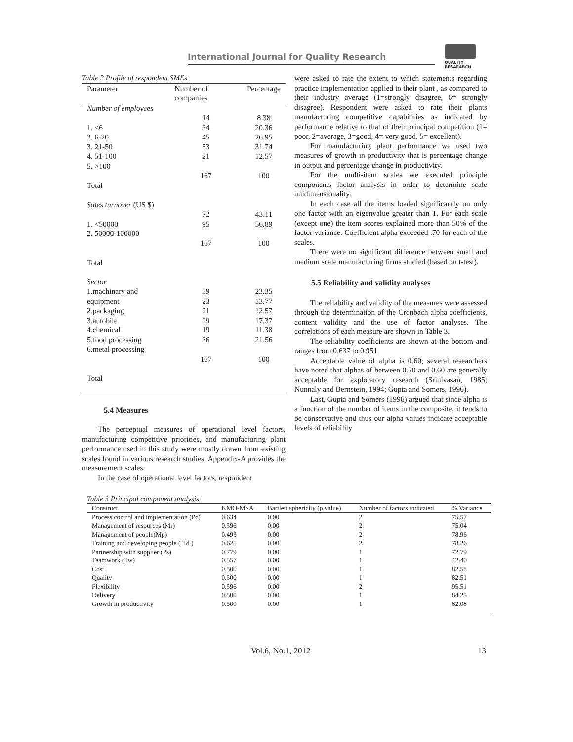International Journal for Quality Research
QUALITY
RESAEARCH
Table 2 Profile of respondent SMEs
| Parameter | Number of companies | Percentage |
| --- | --- | --- |
| Number of employees | 14 | 8.38 |
| 1. <6 | 34 | 20.36 |
| 2. 6-20 | 45 | 26.95 |
| 3. 21-50 | 53 | 31.74 |
| 4. 51-100 | 21 | 12.57 |
| 5. >100 | | |
| Total | 167 | 100 |
| Sales turnover (US $) | 72 | 43.11 |
| 1. <50000 | 95 | 56.89 |
| 2. 50000-100000 | 167 | 100 |
| Total | | |
| Sector | | |
| 1.machinary and equipment | 39 23 | 23.35 13.77 |
| 2.packaging | 21 | 12.57 |
| 3.autobile | 29 | 17.37 |
| 4.chemical | 19 | 11.38 |
| 5.food processing | 36 | 21.56 |
| 6.metal processing | 167 | 100 |
| Total | | |
5.4 Measures
The perceptual measures of operational level factors, manufacturing competitive priorities, and manufacturing plant performance used in this study were mostly drawn from existing scales found in various research studies. Appendix-A provides the measurement scales.
In the case of operational level factors, respondent
were asked to rate the extent to which statements regarding practice implementation applied to their plant , as compared to their industry average (1=strongly disagree, 6= strongly disagree). Respondent were asked to rate their plants manufacturing competitive capabilities as indicated by performance relative to that of their principal competition (1= poor, 2=average, 3=good, 4= very good, 5= excellent).
For manufacturing plant performance we used two measures of growth in productivity that is percentage change in output and percentage change in productivity.
For the multi-item scales we executed principle components factor analysis in order to determine scale unidimensionality.
In each case all the items loaded significantly on only one factor with an eigenvalue greater than 1. For each scale (except one) the item scores explained more than 50% of the factor variance. Coefficient alpha exceeded .70 for each of the scales.
There were no significant difference between small and medium scale manufacturing firms studied (based on t-test).
5.5 Reliability and validity analyses
The reliability and validity of the measures were assessed through the determination of the Cronbach alpha coefficients, content validity and the use of factor analyses. The correlations of each measure are shown in Table 3.
The reliability coefficients are shown at the bottom and ranges from 0.637 to 0.951.
Acceptable value of alpha is 0.60; several researchers have noted that alphas of between 0.50 and 0.60 are generally acceptable for exploratory research (Srinivasan, 1985; Nunnaly and Bernstein, 1994; Gupta and Somers, 1996).
Last, Gupta and Somers (1996) argued that since alpha is a function of the number of items in the composite, it tends to be conservative and thus our alpha values indicate acceptable levels of reliability
Table 3 Principal component analysis
| Construct | KMO-MSA | Bartlett sphericity (p value) | Number of factors indicated | % Variance |
| --- | --- | --- | --- | --- |
| Process control and implementation (Pc) | 0.634 | 0.00 | 2 | 75.57 |
| Management of resources (Mr) | 0.596 | 0.00 | 2 | 75.04 |
| Management of people(Mp) | 0.493 | 0.00 | 2 | 78.96 |
| Training and developing people ( Td ) | 0.625 | 0.00 | 2 | 78.26 |
| Partnership with supplier (Ps) | 0.779 | 0.00 | 1 | 72.79 |
| Teamwork (Tw) | 0.557 | 0.00 | 1 | 42.40 |
| Cost | 0.500 | 0.00 | 1 | 82.58 |
| Quality | 0.500 | 0.00 | 1 | 82.51 |
| Flexibility | 0.596 | 0.00 | 2 | 95.51 |
| Delivery | 0.500 | 0.00 | 1 | 84.25 |
| Growth in productivity | 0.500 | 0.00 | 1 | 82.08 |
Vol.6, No.1, 2012 13